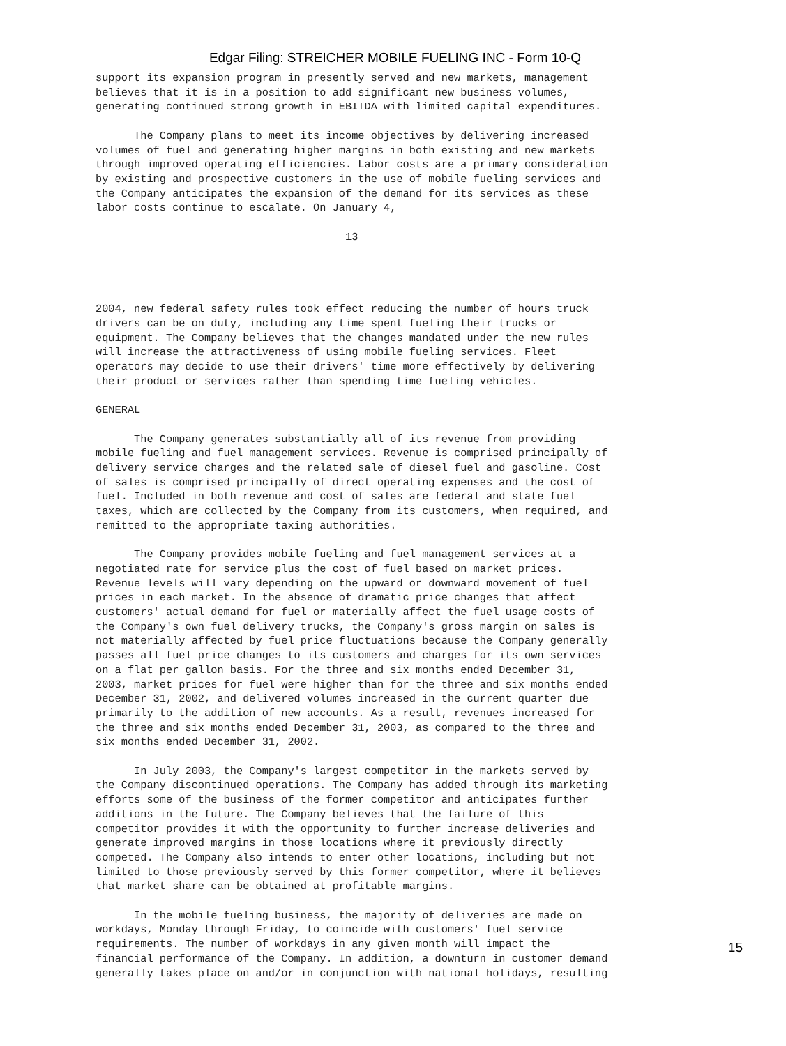Edgar Filing: STREICHER MOBILE FUELING INC - Form 10-Q
support its expansion program in presently served and new markets, management
believes that it is in a position to add significant new business volumes,
generating continued strong growth in EBITDA with limited capital expenditures.

      The Company plans to meet its income objectives by delivering increased
volumes of fuel and generating higher margins in both existing and new markets
through improved operating efficiencies. Labor costs are a primary consideration
by existing and prospective customers in the use of mobile fueling services and
the Company anticipates the expansion of the demand for its services as these
labor costs continue to escalate. On January 4,

                                       13




2004, new federal safety rules took effect reducing the number of hours truck
drivers can be on duty, including any time spent fueling their trucks or
equipment. The Company believes that the changes mandated under the new rules
will increase the attractiveness of using mobile fueling services. Fleet
operators may decide to use their drivers' time more effectively by delivering
their product or services rather than spending time fueling vehicles.

GENERAL

      The Company generates substantially all of its revenue from providing
mobile fueling and fuel management services. Revenue is comprised principally of
delivery service charges and the related sale of diesel fuel and gasoline. Cost
of sales is comprised principally of direct operating expenses and the cost of
fuel. Included in both revenue and cost of sales are federal and state fuel
taxes, which are collected by the Company from its customers, when required, and
remitted to the appropriate taxing authorities.

      The Company provides mobile fueling and fuel management services at a
negotiated rate for service plus the cost of fuel based on market prices.
Revenue levels will vary depending on the upward or downward movement of fuel
prices in each market. In the absence of dramatic price changes that affect
customers' actual demand for fuel or materially affect the fuel usage costs of
the Company's own fuel delivery trucks, the Company's gross margin on sales is
not materially affected by fuel price fluctuations because the Company generally
passes all fuel price changes to its customers and charges for its own services
on a flat per gallon basis. For the three and six months ended December 31,
2003, market prices for fuel were higher than for the three and six months ended
December 31, 2002, and delivered volumes increased in the current quarter due
primarily to the addition of new accounts. As a result, revenues increased for
the three and six months ended December 31, 2003, as compared to the three and
six months ended December 31, 2002.

      In July 2003, the Company's largest competitor in the markets served by
the Company discontinued operations. The Company has added through its marketing
efforts some of the business of the former competitor and anticipates further
additions in the future. The Company believes that the failure of this
competitor provides it with the opportunity to further increase deliveries and
generate improved margins in those locations where it previously directly
competed. The Company also intends to enter other locations, including but not
limited to those previously served by this former competitor, where it believes
that market share can be obtained at profitable margins.

      In the mobile fueling business, the majority of deliveries are made on
workdays, Monday through Friday, to coincide with customers' fuel service
requirements. The number of workdays in any given month will impact the
financial performance of the Company. In addition, a downturn in customer demand
generally takes place on and/or in conjunction with national holidays, resulting
15